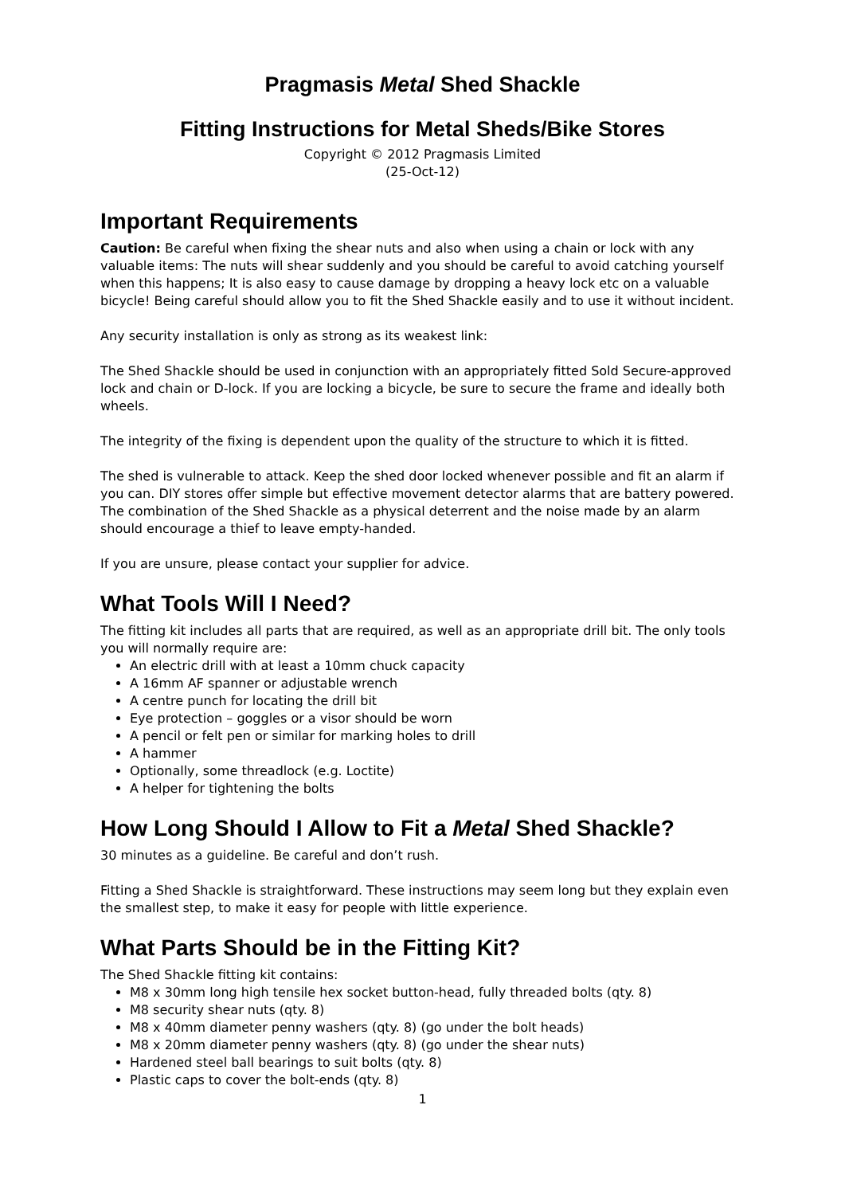Pragmasis Metal Shed Shackle
Fitting Instructions for Metal Sheds/Bike Stores
Copyright © 2012 Pragmasis Limited
(25-Oct-12)
Important Requirements
Caution: Be careful when fixing the shear nuts and also when using a chain or lock with any valuable items: The nuts will shear suddenly and you should be careful to avoid catching yourself when this happens; It is also easy to cause damage by dropping a heavy lock etc on a valuable bicycle! Being careful should allow you to fit the Shed Shackle easily and to use it without incident.
Any security installation is only as strong as its weakest link:
The Shed Shackle should be used in conjunction with an appropriately fitted Sold Secure-approved lock and chain or D-lock. If you are locking a bicycle, be sure to secure the frame and ideally both wheels.
The integrity of the fixing is dependent upon the quality of the structure to which it is fitted.
The shed is vulnerable to attack. Keep the shed door locked whenever possible and fit an alarm if you can. DIY stores offer simple but effective movement detector alarms that are battery powered. The combination of the Shed Shackle as a physical deterrent and the noise made by an alarm should encourage a thief to leave empty-handed.
If you are unsure, please contact your supplier for advice.
What Tools Will I Need?
The fitting kit includes all parts that are required, as well as an appropriate drill bit. The only tools you will normally require are:
An electric drill with at least a 10mm chuck capacity
A 16mm AF spanner or adjustable wrench
A centre punch for locating the drill bit
Eye protection – goggles or a visor should be worn
A pencil or felt pen or similar for marking holes to drill
A hammer
Optionally, some threadlock (e.g. Loctite)
A helper for tightening the bolts
How Long Should I Allow to Fit a Metal Shed Shackle?
30 minutes as a guideline. Be careful and don’t rush.
Fitting a Shed Shackle is straightforward. These instructions may seem long but they explain even the smallest step, to make it easy for people with little experience.
What Parts Should be in the Fitting Kit?
The Shed Shackle fitting kit contains:
M8 x 30mm long high tensile hex socket button-head, fully threaded bolts (qty. 8)
M8 security shear nuts (qty. 8)
M8 x 40mm diameter penny washers (qty. 8) (go under the bolt heads)
M8 x 20mm diameter penny washers (qty. 8) (go under the shear nuts)
Hardened steel ball bearings to suit bolts (qty. 8)
Plastic caps to cover the bolt-ends (qty. 8)
1